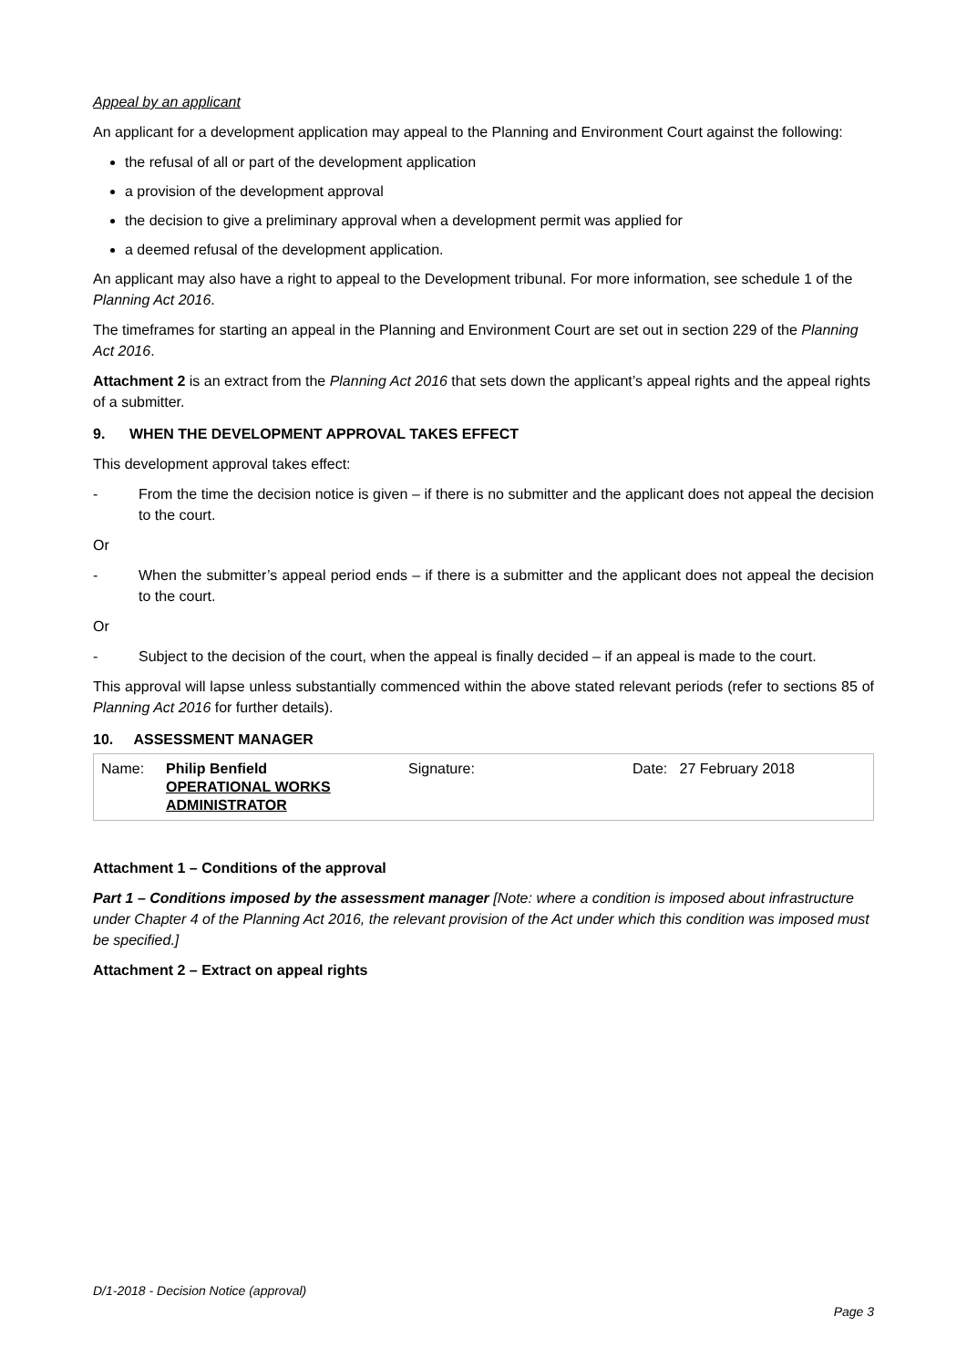Appeal by an applicant
An applicant for a development application may appeal to the Planning and Environment Court against the following:
the refusal of all or part of the development application
a provision of the development approval
the decision to give a preliminary approval when a development permit was applied for
a deemed refusal of the development application.
An applicant may also have a right to appeal to the Development tribunal. For more information, see schedule 1 of the Planning Act 2016.
The timeframes for starting an appeal in the Planning and Environment Court are set out in section 229 of the Planning Act 2016.
Attachment 2 is an extract from the Planning Act 2016 that sets down the applicant’s appeal rights and the appeal rights of a submitter.
9. WHEN THE DEVELOPMENT APPROVAL TAKES EFFECT
This development approval takes effect:
- From the time the decision notice is given – if there is no submitter and the applicant does not appeal the decision to the court.
Or
- When the submitter’s appeal period ends – if there is a submitter and the applicant does not appeal the decision to the court.
Or
- Subject to the decision of the court, when the appeal is finally decided – if an appeal is made to the court.
This approval will lapse unless substantially commenced within the above stated relevant periods (refer to sections 85 of Planning Act 2016 for further details).
10. ASSESSMENT MANAGER
| Name: | Philip Benfield OPERATIONAL WORKS ADMINISTRATOR | Signature: | Date: 27 February 2018 |
Attachment 1 – Conditions of the approval
Part 1 – Conditions imposed by the assessment manager [Note: where a condition is imposed about infrastructure under Chapter 4 of the Planning Act 2016, the relevant provision of the Act under which this condition was imposed must be specified.]
Attachment 2 – Extract on appeal rights
D/1-2018 - Decision Notice (approval)
Page 3